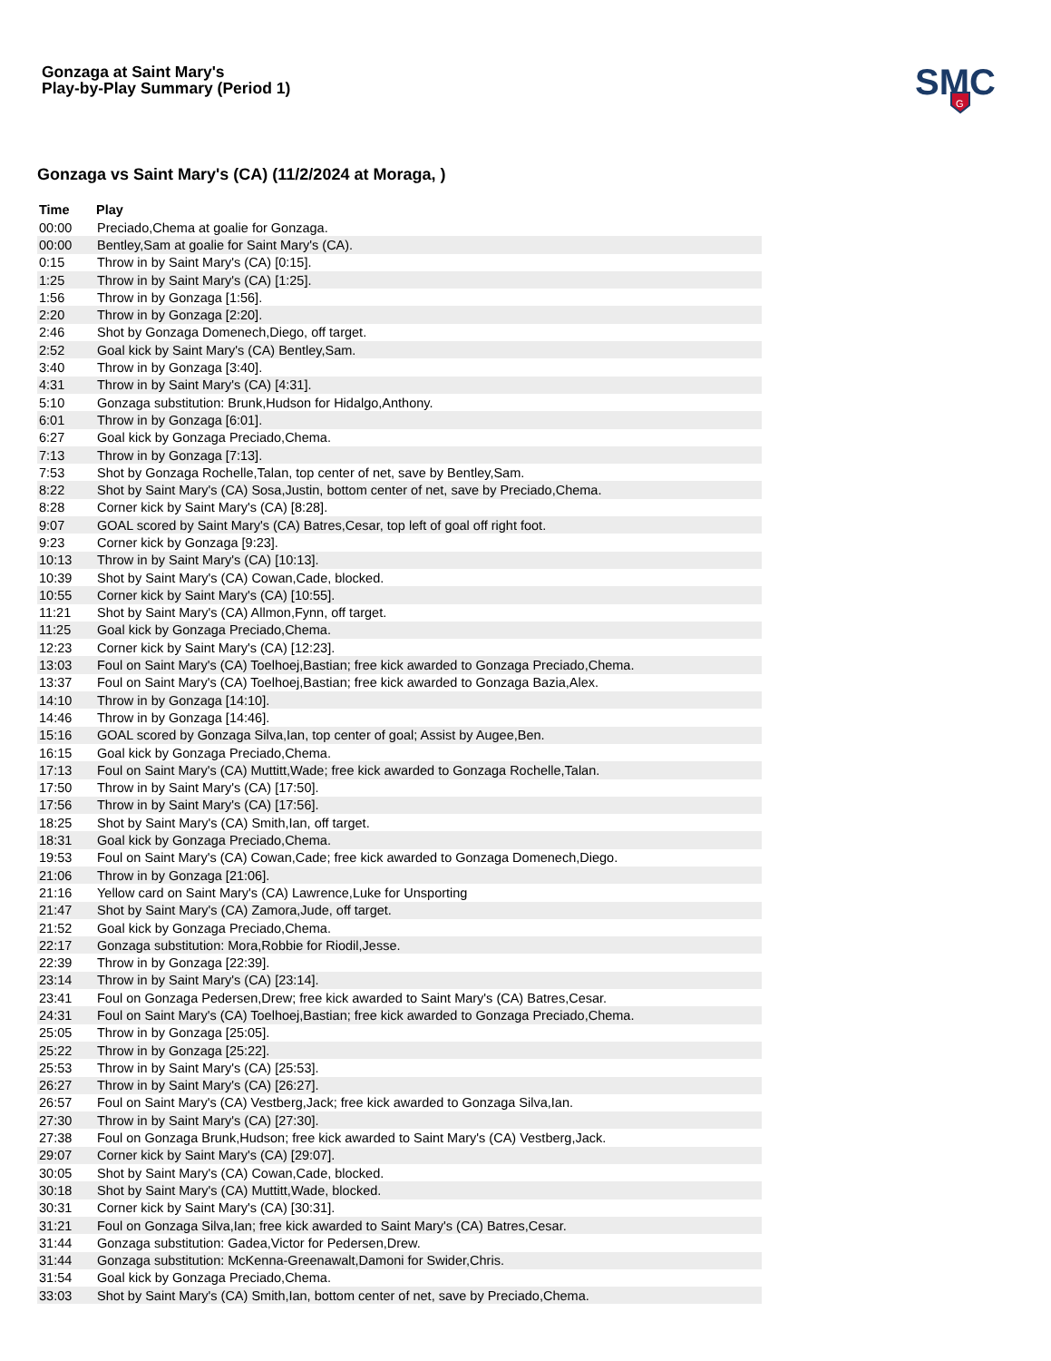Gonzaga at Saint Mary's
Play-by-Play Summary (Period 1)
SMC
G
Gonzaga vs Saint Mary's (CA) (11/2/2024 at Moraga, )
| Time | Play |
| --- | --- |
| 00:00 | Preciado,Chema at goalie for Gonzaga. |
| 00:00 | Bentley,Sam at goalie for Saint Mary's (CA). |
| 0:15 | Throw in by Saint Mary's (CA) [0:15]. |
| 1:25 | Throw in by Saint Mary's (CA) [1:25]. |
| 1:56 | Throw in by Gonzaga [1:56]. |
| 2:20 | Throw in by Gonzaga [2:20]. |
| 2:46 | Shot by Gonzaga Domenech,Diego, off target. |
| 2:52 | Goal kick by Saint Mary's (CA) Bentley,Sam. |
| 3:40 | Throw in by Gonzaga [3:40]. |
| 4:31 | Throw in by Saint Mary's (CA) [4:31]. |
| 5:10 | Gonzaga substitution: Brunk,Hudson for Hidalgo,Anthony. |
| 6:01 | Throw in by Gonzaga [6:01]. |
| 6:27 | Goal kick by Gonzaga Preciado,Chema. |
| 7:13 | Throw in by Gonzaga [7:13]. |
| 7:53 | Shot by Gonzaga Rochelle,Talan, top center of net, save by Bentley,Sam. |
| 8:22 | Shot by Saint Mary's (CA) Sosa,Justin, bottom center of net, save by Preciado,Chema. |
| 8:28 | Corner kick by Saint Mary's (CA) [8:28]. |
| 9:07 | GOAL scored by Saint Mary's (CA) Batres,Cesar, top left of goal off right foot. |
| 9:23 | Corner kick by Gonzaga [9:23]. |
| 10:13 | Throw in by Saint Mary's (CA) [10:13]. |
| 10:39 | Shot by Saint Mary's (CA) Cowan,Cade, blocked. |
| 10:55 | Corner kick by Saint Mary's (CA) [10:55]. |
| 11:21 | Shot by Saint Mary's (CA) Allmon,Fynn, off target. |
| 11:25 | Goal kick by Gonzaga Preciado,Chema. |
| 12:23 | Corner kick by Saint Mary's (CA) [12:23]. |
| 13:03 | Foul on Saint Mary's (CA) Toelhoej,Bastian; free kick awarded to Gonzaga Preciado,Chema. |
| 13:37 | Foul on Saint Mary's (CA) Toelhoej,Bastian; free kick awarded to Gonzaga Bazia,Alex. |
| 14:10 | Throw in by Gonzaga [14:10]. |
| 14:46 | Throw in by Gonzaga [14:46]. |
| 15:16 | GOAL scored by Gonzaga Silva,Ian, top center of goal; Assist by Augee,Ben. |
| 16:15 | Goal kick by Gonzaga Preciado,Chema. |
| 17:13 | Foul on Saint Mary's (CA) Muttitt,Wade; free kick awarded to Gonzaga Rochelle,Talan. |
| 17:50 | Throw in by Saint Mary's (CA) [17:50]. |
| 17:56 | Throw in by Saint Mary's (CA) [17:56]. |
| 18:25 | Shot by Saint Mary's (CA) Smith,Ian, off target. |
| 18:31 | Goal kick by Gonzaga Preciado,Chema. |
| 19:53 | Foul on Saint Mary's (CA) Cowan,Cade; free kick awarded to Gonzaga Domenech,Diego. |
| 21:06 | Throw in by Gonzaga [21:06]. |
| 21:16 | Yellow card on Saint Mary's (CA) Lawrence,Luke for Unsporting |
| 21:47 | Shot by Saint Mary's (CA) Zamora,Jude, off target. |
| 21:52 | Goal kick by Gonzaga Preciado,Chema. |
| 22:17 | Gonzaga substitution: Mora,Robbie for Riodil,Jesse. |
| 22:39 | Throw in by Gonzaga [22:39]. |
| 23:14 | Throw in by Saint Mary's (CA) [23:14]. |
| 23:41 | Foul on Gonzaga Pedersen,Drew; free kick awarded to Saint Mary's (CA) Batres,Cesar. |
| 24:31 | Foul on Saint Mary's (CA) Toelhoej,Bastian; free kick awarded to Gonzaga Preciado,Chema. |
| 25:05 | Throw in by Gonzaga [25:05]. |
| 25:22 | Throw in by Gonzaga [25:22]. |
| 25:53 | Throw in by Saint Mary's (CA) [25:53]. |
| 26:27 | Throw in by Saint Mary's (CA) [26:27]. |
| 26:57 | Foul on Saint Mary's (CA) Vestberg,Jack; free kick awarded to Gonzaga Silva,Ian. |
| 27:30 | Throw in by Saint Mary's (CA) [27:30]. |
| 27:38 | Foul on Gonzaga Brunk,Hudson; free kick awarded to Saint Mary's (CA) Vestberg,Jack. |
| 29:07 | Corner kick by Saint Mary's (CA) [29:07]. |
| 30:05 | Shot by Saint Mary's (CA) Cowan,Cade, blocked. |
| 30:18 | Shot by Saint Mary's (CA) Muttitt,Wade, blocked. |
| 30:31 | Corner kick by Saint Mary's (CA) [30:31]. |
| 31:21 | Foul on Gonzaga Silva,Ian; free kick awarded to Saint Mary's (CA) Batres,Cesar. |
| 31:44 | Gonzaga substitution: Gadea,Victor for Pedersen,Drew. |
| 31:44 | Gonzaga substitution: McKenna-Greenawalt,Damoni for Swider,Chris. |
| 31:54 | Goal kick by Gonzaga Preciado,Chema. |
| 33:03 | Shot by Saint Mary's (CA) Smith,Ian, bottom center of net, save by Preciado,Chema. |